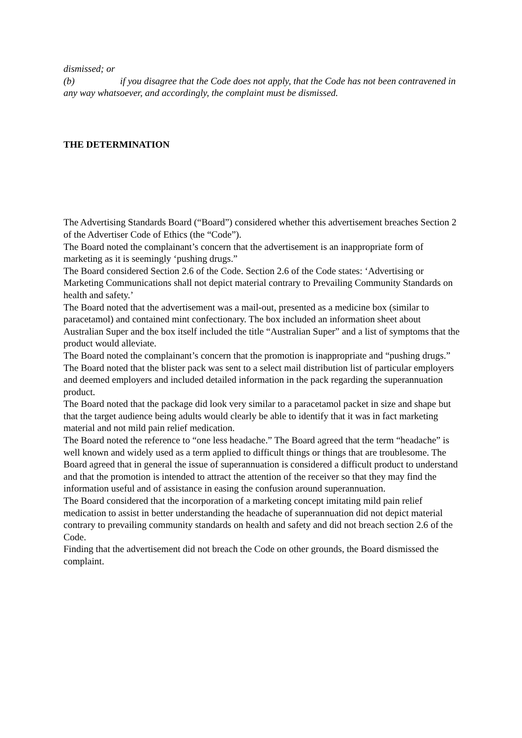dismissed; or
(b) if you disagree that the Code does not apply, that the Code has not been contravened in any way whatsoever, and accordingly, the complaint must be dismissed.
THE DETERMINATION
The Advertising Standards Board (“Board”) considered whether this advertisement breaches Section 2 of the Advertiser Code of Ethics (the “Code”).
The Board noted the complainant’s concern that the advertisement is an inappropriate form of marketing as it is seemingly ‘pushing drugs.”
The Board considered Section 2.6 of the Code. Section 2.6 of the Code states: ‘Advertising or Marketing Communications shall not depict material contrary to Prevailing Community Standards on health and safety.’
The Board noted that the advertisement was a mail-out, presented as a medicine box (similar to paracetamol) and contained mint confectionary. The box included an information sheet about Australian Super and the box itself included the title “Australian Super” and a list of symptoms that the product would alleviate.
The Board noted the complainant’s concern that the promotion is inappropriate and “pushing drugs.”
The Board noted that the blister pack was sent to a select mail distribution list of particular employers and deemed employers and included detailed information in the pack regarding the superannuation product.
The Board noted that the package did look very similar to a paracetamol packet in size and shape but that the target audience being adults would clearly be able to identify that it was in fact marketing material and not mild pain relief medication.
The Board noted the reference to “one less headache.” The Board agreed that the term “headache” is well known and widely used as a term applied to difficult things or things that are troublesome. The Board agreed that in general the issue of superannuation is considered a difficult product to understand and that the promotion is intended to attract the attention of the receiver so that they may find the information useful and of assistance in easing the confusion around superannuation.
The Board considered that the incorporation of a marketing concept imitating mild pain relief medication to assist in better understanding the headache of superannuation did not depict material contrary to prevailing community standards on health and safety and did not breach section 2.6 of the Code.
Finding that the advertisement did not breach the Code on other grounds, the Board dismissed the complaint.